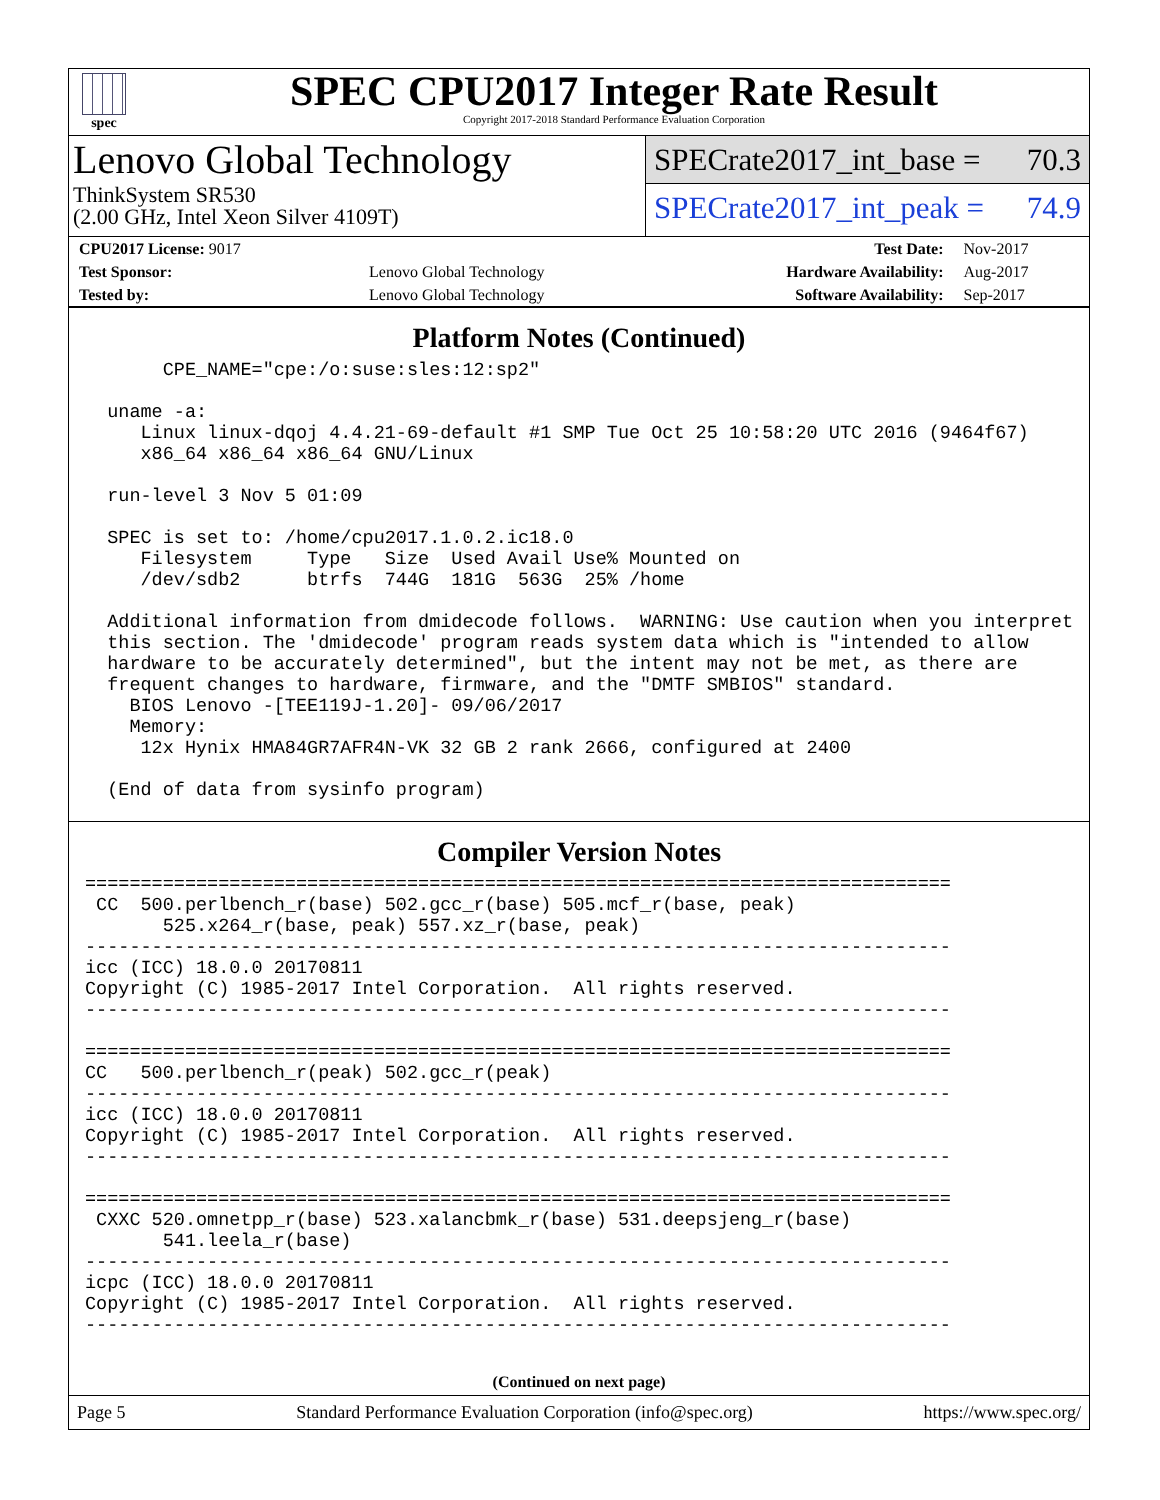spec
SPEC CPU2017 Integer Rate Result
Copyright 2017-2018 Standard Performance Evaluation Corporation
Lenovo Global Technology
ThinkSystem SR530
(2.00 GHz, Intel Xeon Silver 4109T)
SPECrate2017_int_base = 70.3
SPECrate2017_int_peak = 74.9
| CPU2017 License: 9017 | | Test Date: | Nov-2017 |
| Test Sponsor: | Lenovo Global Technology | Hardware Availability: | Aug-2017 |
| Tested by: | Lenovo Global Technology | Software Availability: | Sep-2017 |
Platform Notes (Continued)
       CPE_NAME="cpe:/o:suse:sles:12:sp2"

  uname -a:
     Linux linux-dqoj 4.4.21-69-default #1 SMP Tue Oct 25 10:58:20 UTC 2016 (9464f67)
     x86_64 x86_64 x86_64 GNU/Linux

  run-level 3 Nov 5 01:09

  SPEC is set to: /home/cpu2017.1.0.2.ic18.0
     Filesystem     Type   Size  Used Avail Use% Mounted on
     /dev/sdb2      btrfs  744G  181G  563G  25% /home

  Additional information from dmidecode follows.  WARNING: Use caution when you interpret
  this section. The 'dmidecode' program reads system data which is "intended to allow
  hardware to be accurately determined", but the intent may not be met, as there are
  frequent changes to hardware, firmware, and the "DMTF SMBIOS" standard.
    BIOS Lenovo -[TEE119J-1.20]- 09/06/2017
    Memory:
     12x Hynix HMA84GR7AFR4N-VK 32 GB 2 rank 2666, configured at 2400

  (End of data from sysinfo program)
Compiler Version Notes
==============================================================================
 CC  500.perlbench_r(base) 502.gcc_r(base) 505.mcf_r(base, peak)
       525.x264_r(base, peak) 557.xz_r(base, peak)
------------------------------------------------------------------------------
icc (ICC) 18.0.0 20170811
Copyright (C) 1985-2017 Intel Corporation.  All rights reserved.
------------------------------------------------------------------------------

==============================================================================
CC   500.perlbench_r(peak) 502.gcc_r(peak)
------------------------------------------------------------------------------
icc (ICC) 18.0.0 20170811
Copyright (C) 1985-2017 Intel Corporation.  All rights reserved.
------------------------------------------------------------------------------

==============================================================================
 CXXC 520.omnetpp_r(base) 523.xalancbmk_r(base) 531.deepsjeng_r(base)
       541.leela_r(base)
------------------------------------------------------------------------------
icpc (ICC) 18.0.0 20170811
Copyright (C) 1985-2017 Intel Corporation.  All rights reserved.
------------------------------------------------------------------------------
(Continued on next page)
Page 5 Standard Performance Evaluation Corporation (info@spec.org) https://www.spec.org/